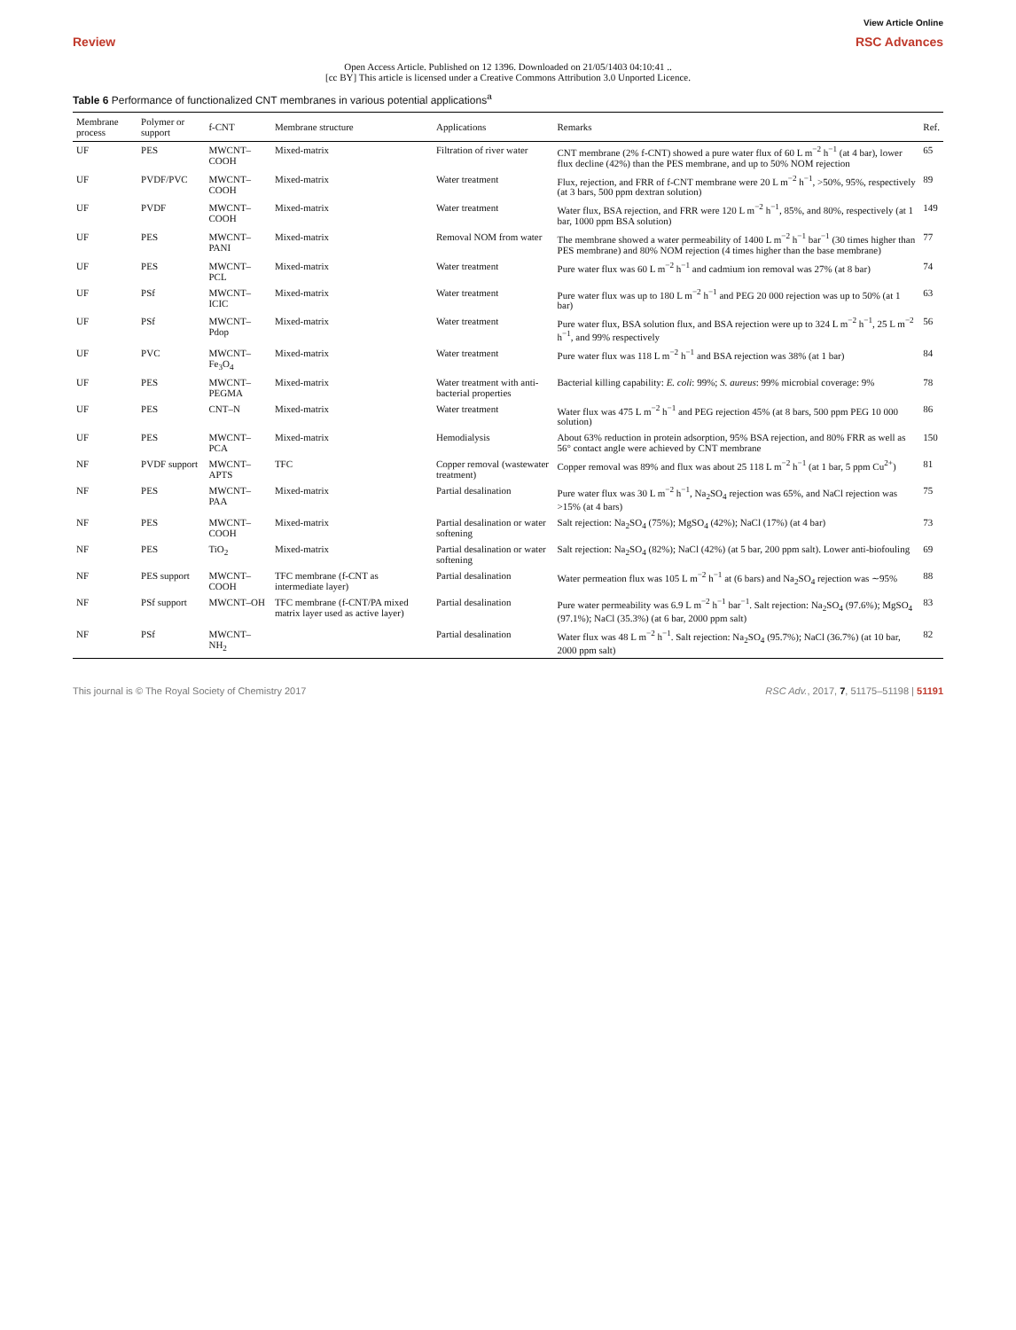View Article Online
Review RSC Advances
Open Access Article. Published on 12 1396. Downloaded on 21/05/1403 04:10:41 ..
[cc BY] This article is licensed under a Creative Commons Attribution 3.0 Unported Licence.
Table 6 Performance of functionalized CNT membranes in various potential applications<sup>a</sup>
| Membrane process | Polymer or support | f-CNT | Membrane structure | Applications | Remarks | Ref. |
| --- | --- | --- | --- | --- | --- | --- |
| UF | PES | MWCNT–COOH | Mixed-matrix | Filtration of river water | CNT membrane (2% f-CNT) showed a pure water flux of 60 L m<sup>−2</sup> h<sup>−1</sup> (at 4 bar), lower flux decline (42%) than the PES membrane, and up to 50% NOM rejection | 65 |
| UF | PVDF/PVC | MWCNT–COOH | Mixed-matrix | Water treatment | Flux, rejection, and FRR of f-CNT membrane were 20 L m<sup>−2</sup> h<sup>−1</sup>, >50%, 95%, respectively (at 3 bars, 500 ppm dextran solution) | 89 |
| UF | PVDF | MWCNT–COOH | Mixed-matrix | Water treatment | Water flux, BSA rejection, and FRR were 120 L m<sup>−2</sup> h<sup>−1</sup>, 85%, and 80%, respectively (at 1 bar, 1000 ppm BSA solution) | 149 |
| UF | PES | MWCNT–PANI | Mixed-matrix | Removal NOM from water | The membrane showed a water permeability of 1400 L m<sup>−2</sup> h<sup>−1</sup> bar<sup>−1</sup> (30 times higher than PES membrane) and 80% NOM rejection (4 times higher than the base membrane) | 77 |
| UF | PES | MWCNT–PCL | Mixed-matrix | Water treatment | Pure water flux was 60 L m<sup>−2</sup> h<sup>−1</sup> and cadmium ion removal was 27% (at 8 bar) | 74 |
| UF | PSf | MWCNT–ICIC | Mixed-matrix | Water treatment | Pure water flux was up to 180 L m<sup>−2</sup> h<sup>−1</sup> and PEG 20 000 rejection was up to 50% (at 1 bar) | 63 |
| UF | PSf | MWCNT–Pdop | Mixed-matrix | Water treatment | Pure water flux, BSA solution flux, and BSA rejection were up to 324 L m<sup>−2</sup> h<sup>−1</sup>, 25 L m<sup>−2</sup> h<sup>−1</sup>, and 99% respectively | 56 |
| UF | PVC | MWCNT–Fe<sub>3</sub>O<sub>4</sub> | Mixed-matrix | Water treatment | Pure water flux was 118 L m<sup>−2</sup> h<sup>−1</sup> and BSA rejection was 38% (at 1 bar) | 84 |
| UF | PES | MWCNT–PEGMA | Mixed-matrix | Water treatment with anti-bacterial properties | Bacterial killing capability: E. coli : 99%; S. aureus : 99% microbial coverage: 9% | 78 |
| UF | PES | CNT–N | Mixed-matrix | Water treatment | Water flux was 475 L m<sup>−2</sup> h<sup>−1</sup> and PEG rejection 45% (at 8 bars, 500 ppm PEG 10 000 solution) | 86 |
| UF | PES | MWCNT–PCA | Mixed-matrix | Hemodialysis | About 63% reduction in protein adsorption, 95% BSA rejection, and 80% FRR as well as 56° contact angle were achieved by CNT membrane | 150 |
| NF | PVDF support | MWCNT–APTS | TFC | Copper removal (wastewater treatment) | Copper removal was 89% and flux was about 25 118 L m<sup>−2</sup> h<sup>−1</sup> (at 1 bar, 5 ppm Cu<sup>2+</sup>) | 81 |
| NF | PES | MWCNT–PAA | Mixed-matrix | Partial desalination | Pure water flux was 30 L m<sup>−2</sup> h<sup>−1</sup>, Na<sub>2</sub>SO<sub>4</sub> rejection was 65%, and NaCl rejection was >15% (at 4 bars) | 75 |
| NF | PES | MWCNT–COOH | Mixed-matrix | Partial desalination or water softening | Salt rejection: Na<sub>2</sub>SO<sub>4</sub> (75%); MgSO<sub>4</sub> (42%); NaCl (17%) (at 4 bar) | 73 |
| NF | PES | TiO<sub>2</sub> | Mixed-matrix | Partial desalination or water softening | Salt rejection: Na<sub>2</sub>SO<sub>4</sub> (82%); NaCl (42%) (at 5 bar, 200 ppm salt). Lower anti-biofouling | 69 |
| NF | PES support | MWCNT–COOH | TFC membrane (f-CNT as intermediate layer) | Partial desalination | Water permeation flux was 105 L m<sup>−2</sup> h<sup>−1</sup> at (6 bars) and Na<sub>2</sub>SO<sub>4</sub> rejection was ∼95% | 88 |
| NF | PSf support | MWCNT–OH | TFC membrane (f-CNT/PA mixed matrix layer used as active layer) | Partial desalination | Pure water permeability was 6.9 L m<sup>−2</sup> h<sup>−1</sup> bar<sup>−1</sup>. Salt rejection: Na<sub>2</sub>SO<sub>4</sub> (97.6%); MgSO<sub>4</sub> (97.1%); NaCl (35.3%) (at 6 bar, 2000 ppm salt) | 83 |
| NF | PSf | MWCNT–NH<sub>2</sub> | | Partial desalination | Water flux was 48 L m<sup>−2</sup> h<sup>−1</sup>. Salt rejection: Na<sub>2</sub>SO<sub>4</sub> (95.7%); NaCl (36.7%) (at 10 bar, 2000 ppm salt) | 82 |
This journal is © The Royal Society of Chemistry 2017 RSC Adv., 2017, 7, 51175–51198 | 51191